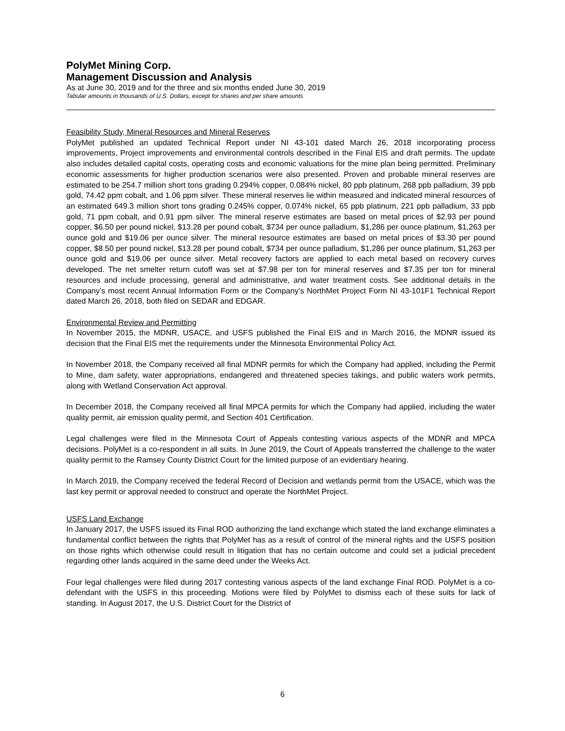PolyMet Mining Corp.
Management Discussion and Analysis
As at June 30, 2019 and for the three and six months ended June 30, 2019
Tabular amounts in thousands of U.S. Dollars, except for shares and per share amounts
Feasibility Study, Mineral Resources and Mineral Reserves
PolyMet published an updated Technical Report under NI 43-101 dated March 26, 2018 incorporating process improvements, Project improvements and environmental controls described in the Final EIS and draft permits. The update also includes detailed capital costs, operating costs and economic valuations for the mine plan being permitted. Preliminary economic assessments for higher production scenarios were also presented. Proven and probable mineral reserves are estimated to be 254.7 million short tons grading 0.294% copper, 0.084% nickel, 80 ppb platinum, 268 ppb palladium, 39 ppb gold, 74.42 ppm cobalt, and 1.06 ppm silver. These mineral reserves lie within measured and indicated mineral resources of an estimated 649.3 million short tons grading 0.245% copper, 0.074% nickel, 65 ppb platinum, 221 ppb palladium, 33 ppb gold, 71 ppm cobalt, and 0.91 ppm silver. The mineral reserve estimates are based on metal prices of $2.93 per pound copper, $6.50 per pound nickel, $13.28 per pound cobalt, $734 per ounce palladium, $1,286 per ounce platinum, $1,263 per ounce gold and $19.06 per ounce silver. The mineral resource estimates are based on metal prices of $3.30 per pound copper, $8.50 per pound nickel, $13.28 per pound cobalt, $734 per ounce palladium, $1,286 per ounce platinum, $1,263 per ounce gold and $19.06 per ounce silver. Metal recovery factors are applied to each metal based on recovery curves developed. The net smelter return cutoff was set at $7.98 per ton for mineral reserves and $7.35 per ton for mineral resources and include processing, general and administrative, and water treatment costs. See additional details in the Company’s most recent Annual Information Form or the Company’s NorthMet Project Form NI 43-101F1 Technical Report dated March 26, 2018, both filed on SEDAR and EDGAR.
Environmental Review and Permitting
In November 2015, the MDNR, USACE, and USFS published the Final EIS and in March 2016, the MDNR issued its decision that the Final EIS met the requirements under the Minnesota Environmental Policy Act.
In November 2018, the Company received all final MDNR permits for which the Company had applied, including the Permit to Mine, dam safety, water appropriations, endangered and threatened species takings, and public waters work permits, along with Wetland Conservation Act approval.
In December 2018, the Company received all final MPCA permits for which the Company had applied, including the water quality permit, air emission quality permit, and Section 401 Certification.
Legal challenges were filed in the Minnesota Court of Appeals contesting various aspects of the MDNR and MPCA decisions. PolyMet is a co-respondent in all suits. In June 2019, the Court of Appeals transferred the challenge to the water quality permit to the Ramsey County District Court for the limited purpose of an evidentiary hearing.
In March 2019, the Company received the federal Record of Decision and wetlands permit from the USACE, which was the last key permit or approval needed to construct and operate the NorthMet Project.
USFS Land Exchange
In January 2017, the USFS issued its Final ROD authorizing the land exchange which stated the land exchange eliminates a fundamental conflict between the rights that PolyMet has as a result of control of the mineral rights and the USFS position on those rights which otherwise could result in litigation that has no certain outcome and could set a judicial precedent regarding other lands acquired in the same deed under the Weeks Act.
Four legal challenges were filed during 2017 contesting various aspects of the land exchange Final ROD. PolyMet is a co-defendant with the USFS in this proceeding. Motions were filed by PolyMet to dismiss each of these suits for lack of standing. In August 2017, the U.S. District Court for the District of
6